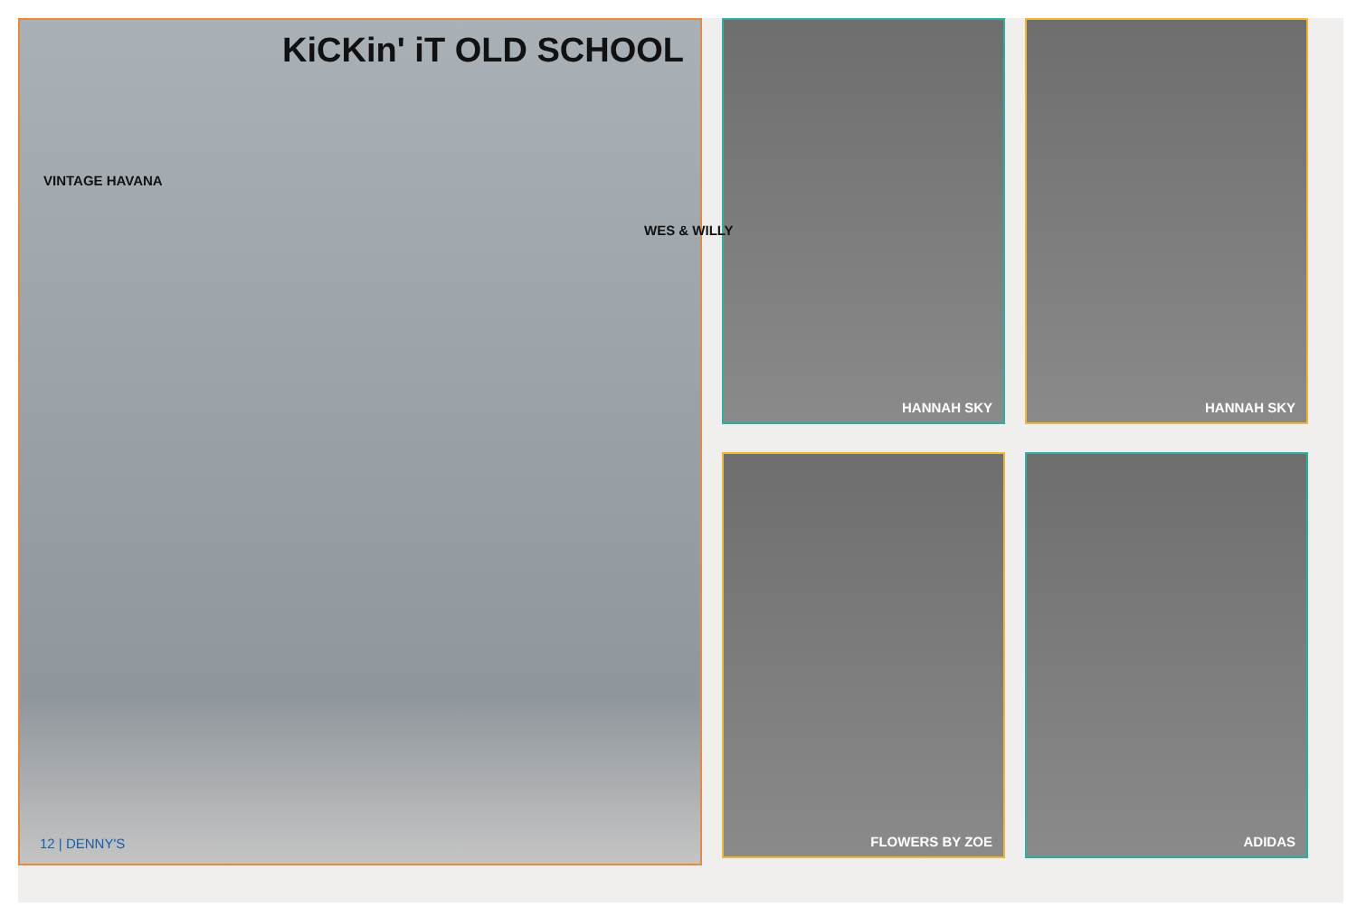KiCKin' iT OLD SCHOOL
VINTAGE HAVANA
WES & WILLY
12 | DENNY'S
HANNAH SKY
HANNAH SKY
FLOWERS BY ZOE
ADIDAS